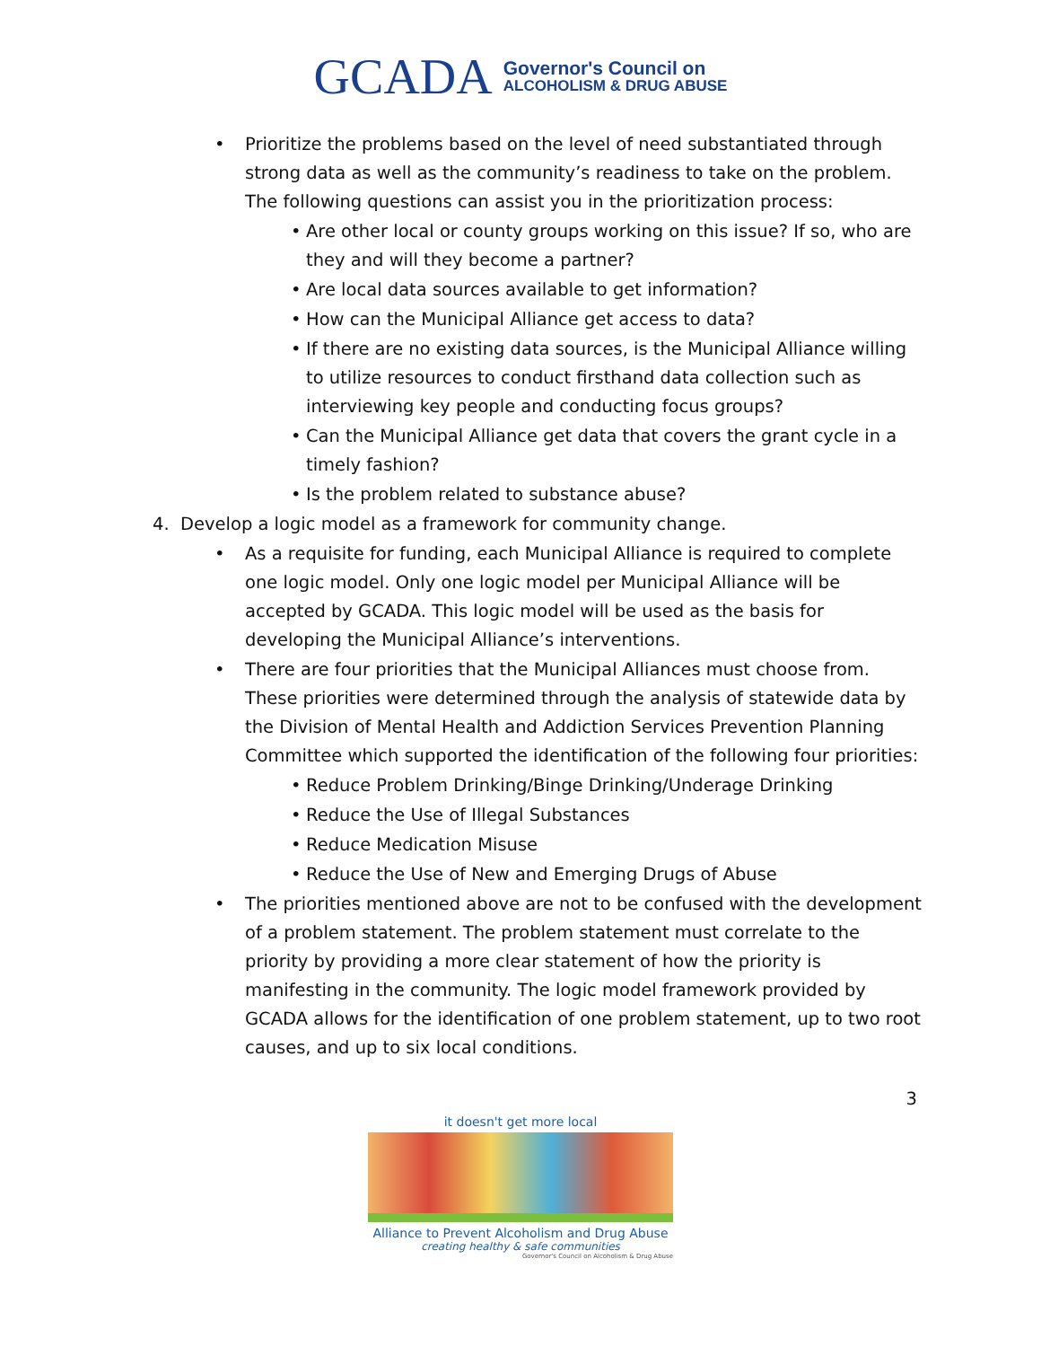GCADA
Governor's Council on
ALCOHOLISM & DRUG ABUSE
• Prioritize the problems based on the level of need substantiated through strong data as well as the community’s readiness to take on the problem. The following questions can assist you in the prioritization process:
• Are other local or county groups working on this issue? If so, who are they and will they become a partner?
• Are local data sources available to get information?
• How can the Municipal Alliance get access to data?
• If there are no existing data sources, is the Municipal Alliance willing to utilize resources to conduct firsthand data collection such as interviewing key people and conducting focus groups?
• Can the Municipal Alliance get data that covers the grant cycle in a timely fashion?
• Is the problem related to substance abuse?
4. Develop a logic model as a framework for community change.
• As a requisite for funding, each Municipal Alliance is required to complete one logic model. Only one logic model per Municipal Alliance will be accepted by GCADA. This logic model will be used as the basis for developing the Municipal Alliance’s interventions.
• There are four priorities that the Municipal Alliances must choose from. These priorities were determined through the analysis of statewide data by the Division of Mental Health and Addiction Services Prevention Planning Committee which supported the identification of the following four priorities:
• Reduce Problem Drinking/Binge Drinking/Underage Drinking
• Reduce the Use of Illegal Substances
• Reduce Medication Misuse
• Reduce the Use of New and Emerging Drugs of Abuse
• The priorities mentioned above are not to be confused with the development of a problem statement. The problem statement must correlate to the priority by providing a more clear statement of how the priority is manifesting in the community. The logic model framework provided by GCADA allows for the identification of one problem statement, up to two root causes, and up to six local conditions.
3
it doesn't get more local
Alliance to Prevent Alcoholism and Drug Abuse
creating healthy & safe communities
Governor's Council on Alcoholism & Drug Abuse